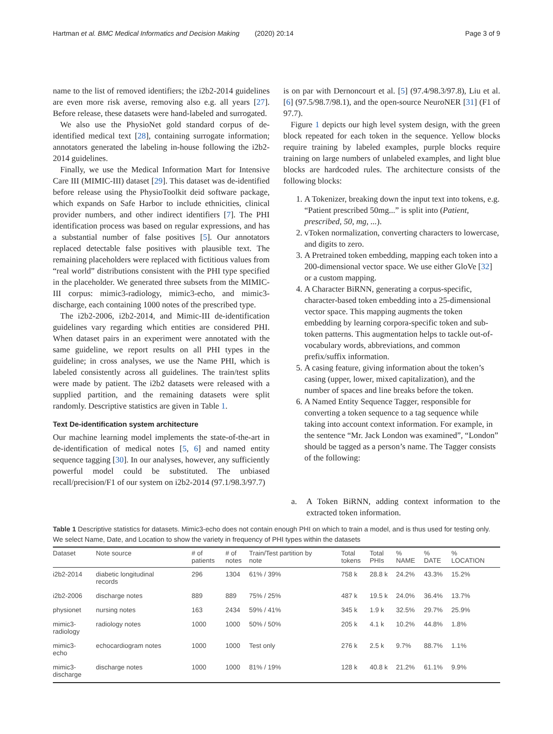Hartman et al. BMC Medical Informatics and Decision Making (2020) 20:14 Page 3 of 9
name to the list of removed identifiers; the i2b2-2014 guidelines are even more risk averse, removing also e.g. all years [27]. Before release, these datasets were hand-labeled and surrogated.
We also use the PhysioNet gold standard corpus of de-identified medical text [28], containing surrogate information; annotators generated the labeling in-house following the i2b2-2014 guidelines.
Finally, we use the Medical Information Mart for Intensive Care III (MIMIC-III) dataset [29]. This dataset was de-identified before release using the PhysioToolkit deid software package, which expands on Safe Harbor to include ethnicities, clinical provider numbers, and other indirect identifiers [7]. The PHI identification process was based on regular expressions, and has a substantial number of false positives [5]. Our annotators replaced detectable false positives with plausible text. The remaining placeholders were replaced with fictitious values from “real world” distributions consistent with the PHI type specified in the placeholder. We generated three subsets from the MIMIC-III corpus: mimic3-radiology, mimic3-echo, and mimic3-discharge, each containing 1000 notes of the prescribed type.
The i2b2-2006, i2b2-2014, and Mimic-III de-identification guidelines vary regarding which entities are considered PHI. When dataset pairs in an experiment were annotated with the same guideline, we report results on all PHI types in the guideline; in cross analyses, we use the Name PHI, which is labeled consistently across all guidelines. The train/test splits were made by patient. The i2b2 datasets were released with a supplied partition, and the remaining datasets were split randomly. Descriptive statistics are given in Table 1.
Text De-identification system architecture
Our machine learning model implements the state-of-the-art in de-identification of medical notes [5, 6] and named entity sequence tagging [30]. In our analyses, however, any sufficiently powerful model could be substituted. The unbiased recall/precision/F1 of our system on i2b2-2014 (97.1/98.3/97.7)
is on par with Dernoncourt et al. [5] (97.4/98.3/97.8), Liu et al. [6] (97.5/98.7/98.1), and the open-source NeuroNER [31] (F1 of 97.7).
Figure 1 depicts our high level system design, with the green block repeated for each token in the sequence. Yellow blocks require training by labeled examples, purple blocks require training on large numbers of unlabeled examples, and light blue blocks are hardcoded rules. The architecture consists of the following blocks:
1. A Tokenizer, breaking down the input text into tokens, e.g. “Patient prescribed 50mg...” is split into (Patient, prescribed, 50, mg, ...).
2. vToken normalization, converting characters to lowercase, and digits to zero.
3. A Pretrained token embedding, mapping each token into a 200-dimensional vector space. We use either GloVe [32] or a custom mapping.
4. A Character BiRNN, generating a corpus-specific, character-based token embedding into a 25-dimensional vector space. This mapping augments the token embedding by learning corpora-specific token and sub-token patterns. This augmentation helps to tackle out-of-vocabulary words, abbreviations, and common prefix/suffix information.
5. A casing feature, giving information about the token’s casing (upper, lower, mixed capitalization), and the number of spaces and line breaks before the token.
6. A Named Entity Sequence Tagger, responsible for converting a token sequence to a tag sequence while taking into account context information. For example, in the sentence “Mr. Jack London was examined”, “London” should be tagged as a person’s name. The Tagger consists of the following:
a. A Token BiRNN, adding context information to the extracted token information.
Table 1 Descriptive statistics for datasets. Mimic3-echo does not contain enough PHI on which to train a model, and is thus used for testing only. We select Name, Date, and Location to show the variety in frequency of PHI types within the datasets
| Dataset | Note source | # of patients | # of notes | Train/Test partition by note | Total tokens | Total PHIs | % NAME | % DATE | % LOCATION |
| --- | --- | --- | --- | --- | --- | --- | --- | --- | --- |
| i2b2-2014 | diabetic longitudinal records | 296 | 1304 | 61% / 39% | 758 k | 28.8 k | 24.2% | 43.3% | 15.2% |
| i2b2-2006 | discharge notes | 889 | 889 | 75% / 25% | 487 k | 19.5 k | 24.0% | 36.4% | 13.7% |
| physionet | nursing notes | 163 | 2434 | 59% / 41% | 345 k | 1.9 k | 32.5% | 29.7% | 25.9% |
| mimic3- radiology | radiology notes | 1000 | 1000 | 50% / 50% | 205 k | 4.1 k | 10.2% | 44.8% | 1.8% |
| mimic3- echo | echocardiogram notes | 1000 | 1000 | Test only | 276 k | 2.5 k | 9.7% | 88.7% | 1.1% |
| mimic3- discharge | discharge notes | 1000 | 1000 | 81% / 19% | 128 k | 40.8 k | 21.2% | 61.1% | 9.9% |